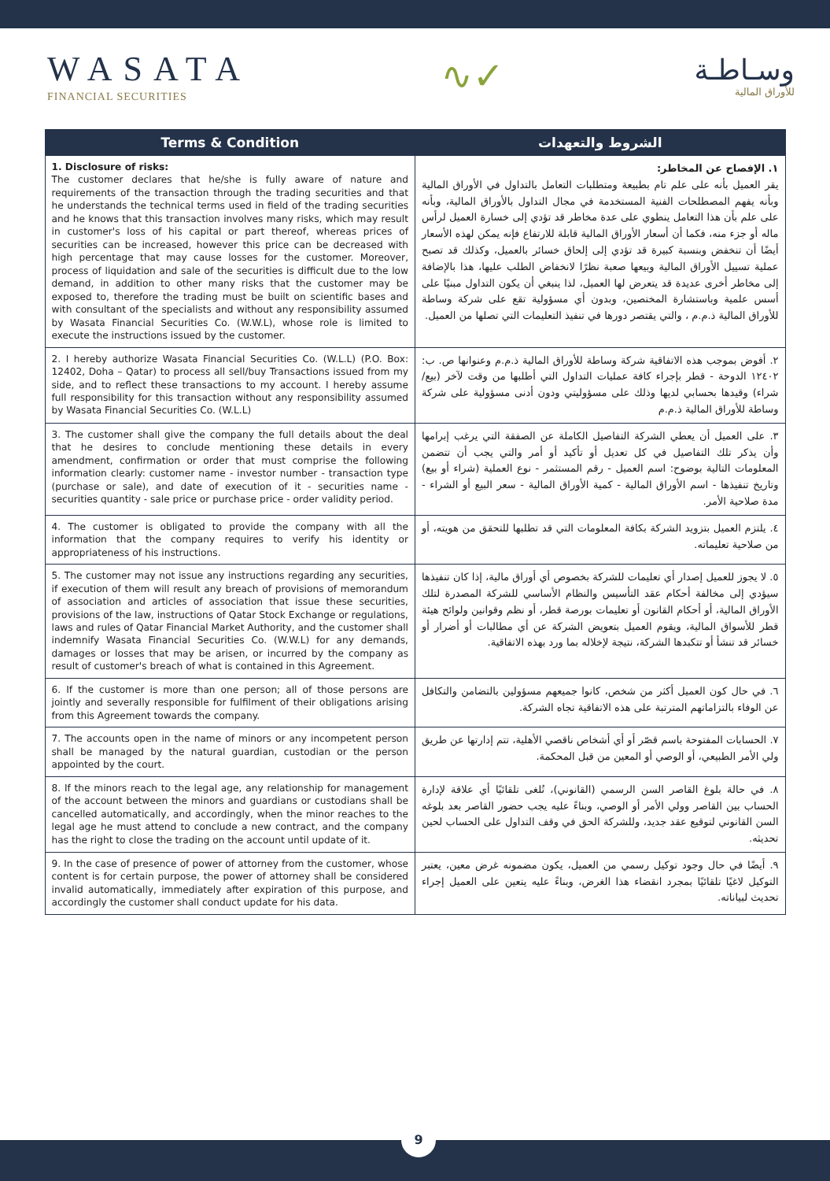WASATA
FINANCIAL SECURITIES
∿✓
وسـاطـة
للأوراق المالية
| Terms & Condition | الشروط والتعهدات |
| --- | --- |
| 1. Disclosure of risks: The customer declares that he/she is fully aware of nature and requirements of the transaction through the trading securities and that he understands the technical terms used in field of the trading securities and he knows that this transaction involves many risks, which may result in customer's loss of his capital or part thereof, whereas prices of securities can be increased, however this price can be decreased with high percentage that may cause losses for the customer. Moreover, process of liquidation and sale of the securities is difficult due to the low demand, in addition to other many risks that the customer may be exposed to, therefore the trading must be built on scientific bases and with consultant of the specialists and without any responsibility assumed by Wasata Financial Securities Co. (W.W.L), whose role is limited to execute the instructions issued by the customer. | ١. الإفصاح عن المخاطر: يقر العميل بأنه على علم تام بطبيعة ومتطلبات التعامل بالتداول في الأوراق المالية وبأنه يفهم المصطلحات الفنية المستخدمة في مجال التداول بالأوراق المالية، وبأنه على علم بأن هذا التعامل ينطوي على عدة مخاطر قد تؤدي إلى خسارة العميل لرأس ماله أو جزء منه، فكما أن أسعار الأوراق المالية قابلة للارتفاع فإنه يمكن لهذه الأسعار أيضًا أن تنخفض وبنسبة كبيرة قد تؤدي إلى إلحاق خسائر بالعميل، وكذلك قد تصبح عملية تسييل الأوراق المالية وبيعها صعبة نظرًا لانخفاض الطلب عليها، هذا بالإضافة إلى مخاطر أخرى عديدة قد يتعرض لها العميل، لذا ينبغي أن يكون التداول مبنيًا على أسس علمية وباستشارة المختصين، وبدون أي مسؤولية تقع على شركة وساطة للأوراق المالية ذ.م.م ، والتي يقتصر دورها في تنفيذ التعليمات التي تصلها من العميل. |
| 2. I hereby authorize Wasata Financial Securities Co. (W.L.L) (P.O. Box: 12402, Doha – Qatar) to process all sell/buy Transactions issued from my side, and to reflect these transactions to my account. I hereby assume full responsibility for this transaction without any responsibility assumed by Wasata Financial Securities Co. (W.L.L) | ٢. أفوض بموجب هذه الاتفاقية شركة وساطة للأوراق المالية ذ.م.م وعنوانها ص. ب: ١٢٤٠٢ الدوحة - قطر بإجراء كافة عمليات التداول التي أطلبها من وقت لآخر (بيع/شراء) وقيدها بحسابي لديها وذلك على مسؤوليتي ودون أدنى مسؤولية على شركة وساطة للأوراق المالية ذ.م.م |
| 3. The customer shall give the company the full details about the deal that he desires to conclude mentioning these details in every amendment, confirmation or order that must comprise the following information clearly: customer name - investor number - transaction type (purchase or sale), and date of execution of it - securities name - securities quantity - sale price or purchase price - order validity period. | ٣. على العميل أن يعطي الشركة التفاصيل الكاملة عن الصفقة التي يرغب إبرامها وأن يذكر تلك التفاصيل في كل تعديل أو تأكيد أو أمر والتي يجب أن تتضمن المعلومات التالية بوضوح: اسم العميل - رقم المستثمر - نوع العملية (شراء أو بيع) وتاريخ تنفيذها - اسم الأوراق المالية - كمية الأوراق المالية - سعر البيع أو الشراء - مدة صلاحية الأمر. |
| 4. The customer is obligated to provide the company with all the information that the company requires to verify his identity or appropriateness of his instructions. | ٤. يلتزم العميل بتزويد الشركة بكافة المعلومات التي قد تطلبها للتحقق من هويته، أو من صلاحية تعليماته. |
| 5. The customer may not issue any instructions regarding any securities, if execution of them will result any breach of provisions of memorandum of association and articles of association that issue these securities, provisions of the law, instructions of Qatar Stock Exchange or regulations, laws and rules of Qatar Financial Market Authority, and the customer shall indemnify Wasata Financial Securities Co. (W.W.L) for any demands, damages or losses that may be arisen, or incurred by the company as result of customer's breach of what is contained in this Agreement. | ٥. لا يجوز للعميل إصدار أي تعليمات للشركة بخصوص أي أوراق مالية، إذا كان تنفيذها سيؤدي إلى مخالفة أحكام عقد التأسيس والنظام الأساسي للشركة المصدرة لتلك الأوراق المالية، أو أحكام القانون أو تعليمات بورصة قطر، أو نظم وقوانين ولوائح هيئة قطر للأسواق المالية، ويقوم العميل بتعويض الشركة عن أي مطالبات أو أضرار أو خسائر قد تنشأ أو تتكبدها الشركة، نتيجة لإخلاله بما ورد بهذه الاتفاقية. |
| 6. If the customer is more than one person; all of those persons are jointly and severally responsible for fulfilment of their obligations arising from this Agreement towards the company. | ٦. في حال كون العميل أكثر من شخص، كانوا جميعهم مسؤولين بالتضامن والتكافل عن الوفاء بالتزاماتهم المترتبة على هذه الاتفاقية تجاه الشركة. |
| 7. The accounts open in the name of minors or any incompetent person shall be managed by the natural guardian, custodian or the person appointed by the court. | ٧. الحسابات المفتوحة باسم قصّر أو أي أشخاص ناقصي الأهلية، تتم إدارتها عن طريق ولي الأمر الطبيعي، أو الوصي أو المعين من قبل المحكمة. |
| 8. If the minors reach to the legal age, any relationship for management of the account between the minors and guardians or custodians shall be cancelled automatically, and accordingly, when the minor reaches to the legal age he must attend to conclude a new contract, and the company has the right to close the trading on the account until update of it. | ٨. في حالة بلوغ القاصر السن الرسمي (القانوني)، تُلغى تلقائيًا أي علاقة لإدارة الحساب بين القاصر وولي الأمر أو الوصي، وبناءً عليه يجب حضور القاصر بعد بلوغه السن القانوني لتوقيع عقد جديد، وللشركة الحق في وقف التداول على الحساب لحين تحديثه. |
| 9. In the case of presence of power of attorney from the customer, whose content is for certain purpose, the power of attorney shall be considered invalid automatically, immediately after expiration of this purpose, and accordingly the customer shall conduct update for his data. | ٩. أيضًا في حال وجود توكيل رسمي من العميل، يكون مضمونه غرض معين، يعتبر التوكيل لاغيًا تلقائيًا بمجرد انقضاء هذا الغرض، وبناءً عليه يتعين على العميل إجراء تحديث لبياناته. |
9